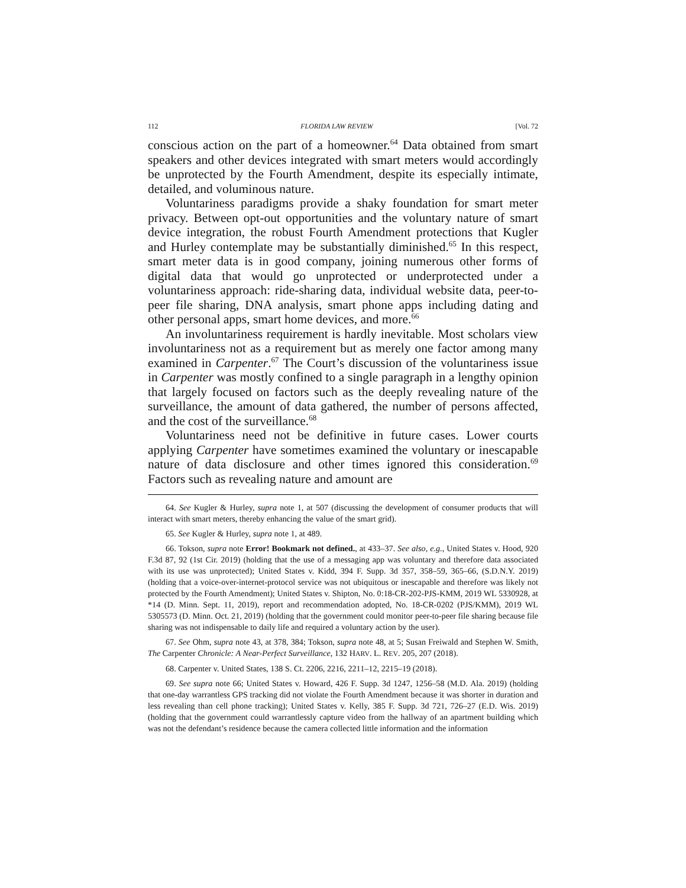112 FLORIDA LAW REVIEW [Vol. 72
conscious action on the part of a homeowner.<sup>64</sup> Data obtained from smart speakers and other devices integrated with smart meters would accordingly be unprotected by the Fourth Amendment, despite its especially intimate, detailed, and voluminous nature.
Voluntariness paradigms provide a shaky foundation for smart meter privacy. Between opt-out opportunities and the voluntary nature of smart device integration, the robust Fourth Amendment protections that Kugler and Hurley contemplate may be substantially diminished.<sup>65</sup> In this respect, smart meter data is in good company, joining numerous other forms of digital data that would go unprotected or underprotected under a voluntariness approach: ride-sharing data, individual website data, peer-to-peer file sharing, DNA analysis, smart phone apps including dating and other personal apps, smart home devices, and more.<sup>66</sup>
An involuntariness requirement is hardly inevitable. Most scholars view involuntariness not as a requirement but as merely one factor among many examined in Carpenter.<sup>67</sup> The Court’s discussion of the voluntariness issue in Carpenter was mostly confined to a single paragraph in a lengthy opinion that largely focused on factors such as the deeply revealing nature of the surveillance, the amount of data gathered, the number of persons affected, and the cost of the surveillance.<sup>68</sup>
Voluntariness need not be definitive in future cases. Lower courts applying Carpenter have sometimes examined the voluntary or inescapable nature of data disclosure and other times ignored this consideration.<sup>69</sup> Factors such as revealing nature and amount are
64. See Kugler & Hurley, supra note 1, at 507 (discussing the development of consumer products that will interact with smart meters, thereby enhancing the value of the smart grid).
65. See Kugler & Hurley, supra note 1, at 489.
66. Tokson, supra note Error! Bookmark not defined., at 433–37. See also, e.g., United States v. Hood, 920 F.3d 87, 92 (1st Cir. 2019) (holding that the use of a messaging app was voluntary and therefore data associated with its use was unprotected); United States v. Kidd, 394 F. Supp. 3d 357, 358–59, 365–66, (S.D.N.Y. 2019) (holding that a voice-over-internet-protocol service was not ubiquitous or inescapable and therefore was likely not protected by the Fourth Amendment); United States v. Shipton, No. 0:18-CR-202-PJS-KMM, 2019 WL 5330928, at *14 (D. Minn. Sept. 11, 2019), report and recommendation adopted, No. 18-CR-0202 (PJS/KMM), 2019 WL 5305573 (D. Minn. Oct. 21, 2019) (holding that the government could monitor peer-to-peer file sharing because file sharing was not indispensable to daily life and required a voluntary action by the user).
67. See Ohm, supra note 43, at 378, 384; Tokson, supra note 48, at 5; Susan Freiwald and Stephen W. Smith, The Carpenter Chronicle: A Near-Perfect Surveillance, 132 HARV. L. REV. 205, 207 (2018).
68. Carpenter v. United States, 138 S. Ct. 2206, 2216, 2211–12, 2215–19 (2018).
69. See supra note 66; United States v. Howard, 426 F. Supp. 3d 1247, 1256–58 (M.D. Ala. 2019) (holding that one-day warrantless GPS tracking did not violate the Fourth Amendment because it was shorter in duration and less revealing than cell phone tracking); United States v. Kelly, 385 F. Supp. 3d 721, 726–27 (E.D. Wis. 2019) (holding that the government could warrantlessly capture video from the hallway of an apartment building which was not the defendant’s residence because the camera collected little information and the information